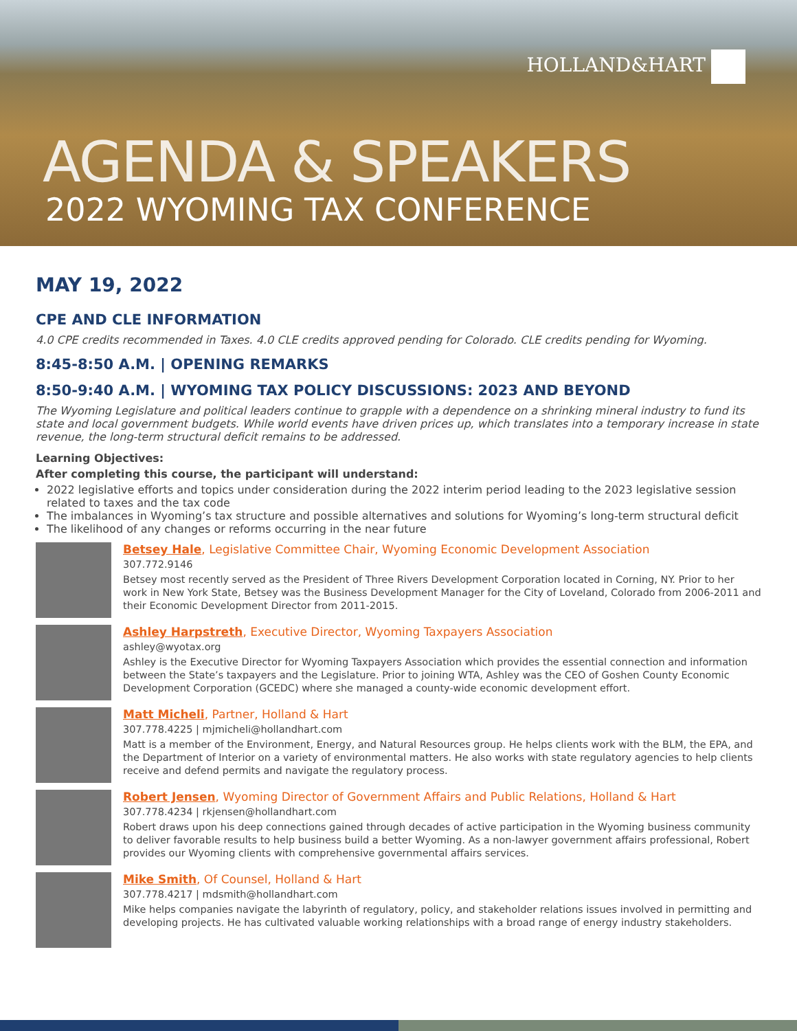HOLLAND&HART
AGENDA & SPEAKERS
2022 WYOMING TAX CONFERENCE
MAY 19, 2022
CPE AND CLE INFORMATION
4.0 CPE credits recommended in Taxes. 4.0 CLE credits approved pending for Colorado. CLE credits pending for Wyoming.
8:45-8:50 A.M. | OPENING REMARKS
8:50-9:40 A.M. | WYOMING TAX POLICY DISCUSSIONS: 2023 AND BEYOND
The Wyoming Legislature and political leaders continue to grapple with a dependence on a shrinking mineral industry to fund its state and local government budgets. While world events have driven prices up, which translates into a temporary increase in state revenue, the long-term structural deficit remains to be addressed.
Learning Objectives:
After completing this course, the participant will understand:
2022 legislative efforts and topics under consideration during the 2022 interim period leading to the 2023 legislative session related to taxes and the tax code
The imbalances in Wyoming’s tax structure and possible alternatives and solutions for Wyoming’s long-term structural deficit
The likelihood of any changes or reforms occurring in the near future
Betsey Hale, Legislative Committee Chair, Wyoming Economic Development Association
307.772.9146
Betsey most recently served as the President of Three Rivers Development Corporation located in Corning, NY. Prior to her work in New York State, Betsey was the Business Development Manager for the City of Loveland, Colorado from 2006-2011 and their Economic Development Director from 2011-2015.
Ashley Harpstreth, Executive Director, Wyoming Taxpayers Association
ashley@wyotax.org
Ashley is the Executive Director for Wyoming Taxpayers Association which provides the essential connection and information between the State’s taxpayers and the Legislature. Prior to joining WTA, Ashley was the CEO of Goshen County Economic Development Corporation (GCEDC) where she managed a county-wide economic development effort.
Matt Micheli, Partner, Holland & Hart
307.778.4225 | mjmicheli@hollandhart.com
Matt is a member of the Environment, Energy, and Natural Resources group. He helps clients work with the BLM, the EPA, and the Department of Interior on a variety of environmental matters. He also works with state regulatory agencies to help clients receive and defend permits and navigate the regulatory process.
Robert Jensen, Wyoming Director of Government Affairs and Public Relations, Holland & Hart
307.778.4234 | rkjensen@hollandhart.com
Robert draws upon his deep connections gained through decades of active participation in the Wyoming business community to deliver favorable results to help business build a better Wyoming. As a non-lawyer government affairs professional, Robert provides our Wyoming clients with comprehensive governmental affairs services.
Mike Smith, Of Counsel, Holland & Hart
307.778.4217 | mdsmith@hollandhart.com
Mike helps companies navigate the labyrinth of regulatory, policy, and stakeholder relations issues involved in permitting and developing projects. He has cultivated valuable working relationships with a broad range of energy industry stakeholders.